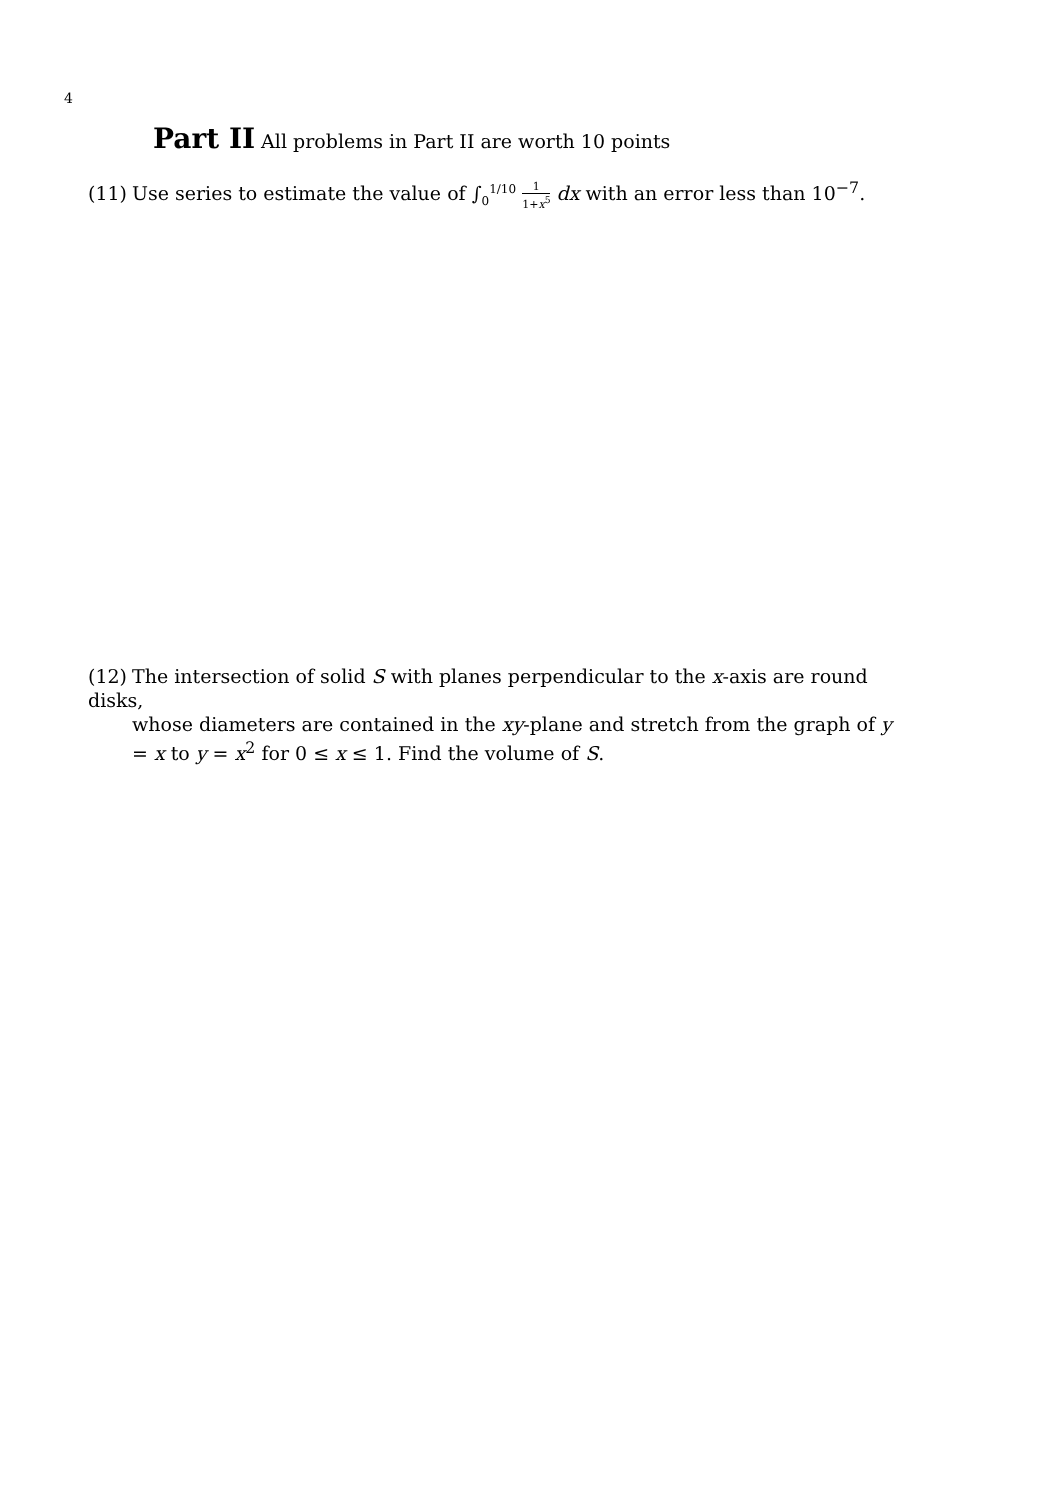4
Part II All problems in Part II are worth 10 points
(11) Use series to estimate the value of ∫<sub>0</sub><sup>1/10</sup> 1 1+x<sup>5</sup> dx with an error less than 10<sup>−7</sup>.
(12) The intersection of solid S with planes perpendicular to the x-axis are round disks,
whose diameters are contained in the xy-plane and stretch from the graph of y = x to y = x<sup>2</sup> for 0 ≤ x ≤ 1. Find the volume of S.